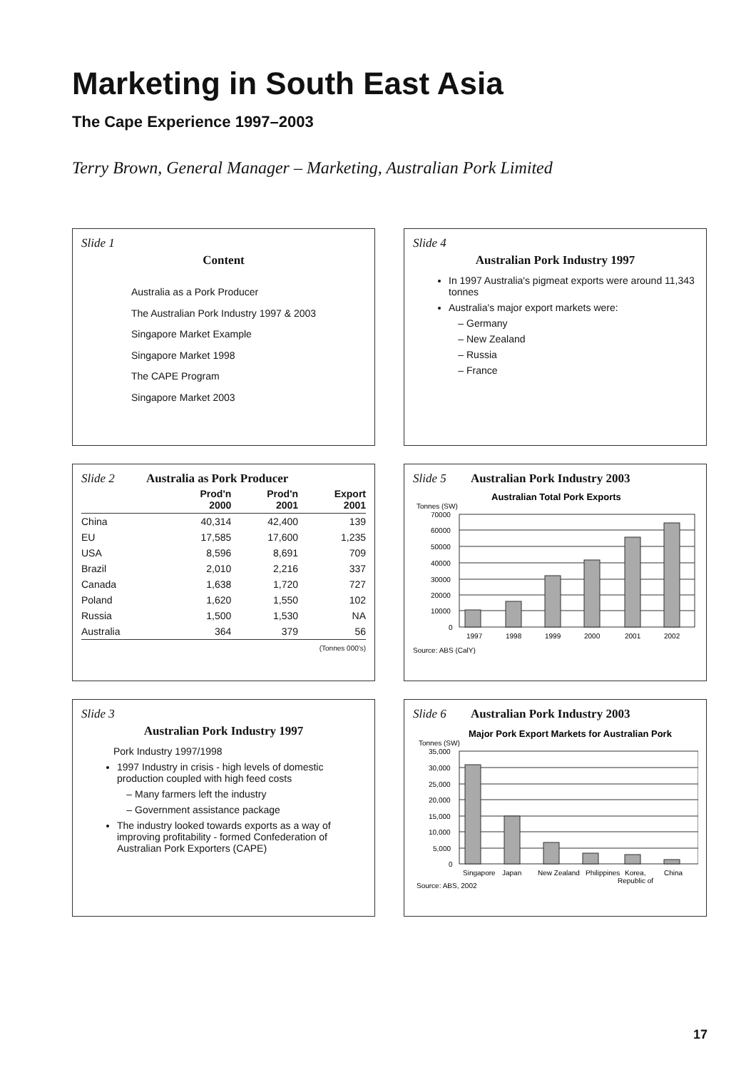Marketing in South East Asia
The Cape Experience 1997–2003
Terry Brown, General Manager – Marketing, Australian Pork Limited
Slide 1
Content
Australia as a Pork Producer
The Australian Pork Industry 1997 & 2003
Singapore Market Example
Singapore Market 1998
The CAPE Program
Singapore Market 2003
Slide 4
Australian Pork Industry 1997
In 1997 Australia's pigmeat exports were around 11,343 tonnes
Australia's major export markets were:
Germany
New Zealand
Russia
France
Slide 2 Australia as Pork Producer
| | Prod'n 2000 | Prod'n 2001 | Export 2001 |
| --- | --- | --- | --- |
| China | 40,314 | 42,400 | 139 |
| EU | 17,585 | 17,600 | 1,235 |
| USA | 8,596 | 8,691 | 709 |
| Brazil | 2,010 | 2,216 | 337 |
| Canada | 1,638 | 1,720 | 727 |
| Poland | 1,620 | 1,550 | 102 |
| Russia | 1,500 | 1,530 | NA |
| Australia | 364 | 379 | 56 |
(Tonnes 000's)
Slide 5 Australian Pork Industry 2003
Australian Total Pork Exports
Tonnes (SW)
70000
60000
50000
40000
30000
20000
10000
0
1997
1998
1999
2000
2001
2002
Source: ABS (CalY)
Slide 3
Australian Pork Industry 1997
Pork Industry 1997/1998
1997 Industry in crisis - high levels of domestic production coupled with high feed costs
Many farmers left the industry
Government assistance package
The industry looked towards exports as a way of improving profitability - formed Confederation of Australian Pork Exporters (CAPE)
Slide 6 Australian Pork Industry 2003
Major Pork Export Markets for Australian Pork
Tonnes (SW)
35,000
30,000
25,000
20,000
15,000
10,000
5,000
0
Singapore
Japan
New Zealand
Philippines
Korea,
Republic of
China
Source: ABS, 2002
17